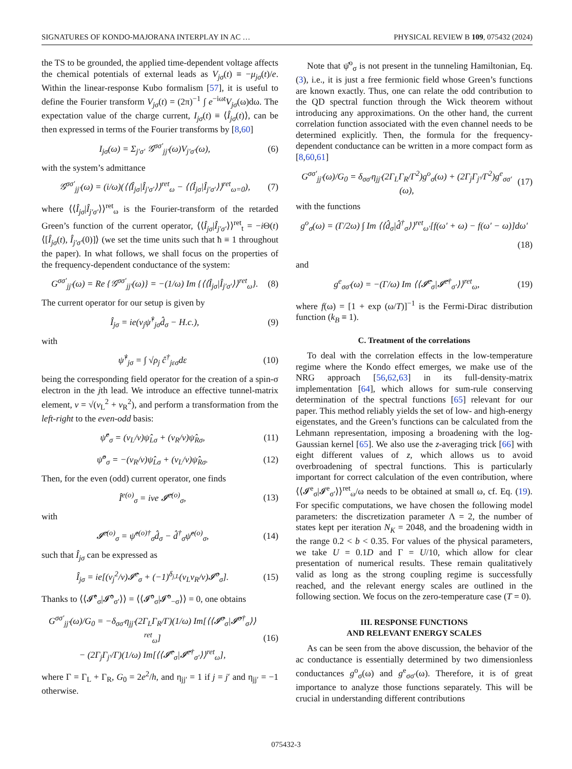SIGNATURES OF KONDO-MAJORANA INTERPLAY IN AC … PHYSICAL REVIEW B 109, 075432 (2024)
the TS to be grounded, the applied time-dependent voltage affects the chemical potentials of external leads as V<sub>jσ</sub>(t) ≡ −μ<sub>jσ</sub>(t)/e. Within the linear-response Kubo formalism [57], it is useful to define the Fourier transform V<sub>jσ</sub>(t) = (2π)<sup>−1</sup> ∫ e<sup>−iωt</sup>V<sub>jσ</sub>(ω)dω. The expectation value of the charge current, I<sub>jσ</sub>(t) ≡ ⟨Î<sub>jσ</sub>(t)⟩, can be then expressed in terms of the Fourier transforms by [8,60]
I<sub>jσ</sub>(ω) = Σ<sub>j′σ′</sub> 𝒢<sup>σσ′</sup><sub>jj′</sub>(ω)V<sub>j′σ′</sub>(ω), (6)
with the system’s admittance
𝒢<sup>σσ′</sup><sub>jj′</sub>(ω) = (i/ω)(⟨⟨Î<sub>jσ</sub>|Î<sub>j′σ′</sub>⟩⟩<sup>ret</sup><sub>ω</sub> − ⟨⟨Î<sub>jσ</sub>|Î<sub>j′σ′</sub>⟩⟩<sup>ret</sup><sub>ω=0</sub>), (7)
where ⟨⟨Î<sub>jσ</sub>|Î<sub>j′σ′</sub>⟩⟩<sup>ret</sup><sub>ω</sub> is the Fourier-transform of the retarded Green’s function of the current operator, ⟨⟨Î<sub>jσ</sub>|Î<sub>j′σ′</sub>⟩⟩<sup>ret</sup><sub>t</sub> = −i Θ(t)⟨[Î<sub>jσ</sub>(t), Î<sub>j′σ′</sub>(0)]⟩ (we set the time units such that ħ ≡ 1 throughout the paper). In what follows, we shall focus on the properties of the frequency-dependent conductance of the system:
G<sup>σσ′</sup><sub>jj′</sub>(ω) = Re {𝒢<sup>σσ′</sup><sub>jj′</sub>(ω)} = −(1/ω) Im {⟨⟨Î<sub>jσ</sub>|Î<sub>j′σ′</sub>⟩⟩<sup>ret</sup><sub>ω</sub>}. (8)
The current operator for our setup is given by
Î<sub>jσ</sub> = ie(v<sub>j</sub>ψ̂<sup>†</sup><sub>jσ</sub>d̂<sub>σ</sub> − H.c.), (9)
with
ψ̂<sup>†</sup><sub>jσ</sub> = ∫ √ρ<sub>j</sub> ĉ<sup>†</sup><sub>jεσ</sub>dε (10)
being the corresponding field operator for the creation of a spin-σ electron in the jth lead. We introduce an effective tunnel-matrix element, v = √(v<sub>L</sub><sup>2</sup> + v<sub>R</sub><sup>2</sup>), and perform a transformation from the left-right to the even-odd basis:
ψ̂<sup>e</sup><sub>σ</sub> = (v<sub>L</sub>/v)ψ̂<sub>Lσ</sub> + (v<sub>R</sub>/v)ψ̂<sub>Rσ</sub>, (11)
ψ̂<sup>o</sup><sub>σ</sub> = −(v<sub>R</sub>/v)ψ̂<sub>Lσ</sub> + (v<sub>L</sub>/v)ψ̂<sub>Rσ</sub>. (12)
Then, for the even (odd) current operator, one finds
Î<sup>e(o)</sup><sub>σ</sub> = ive 𝓘̂<sup>e(o)</sup><sub>σ</sub>, (13)
with
𝓘̂<sup>e(o)</sup><sub>σ</sub> = ψ̂<sup>e(o)†</sup><sub>σ</sub>d̂<sub>σ</sub> − d̂<sup>†</sup><sub>σ</sub>ψ̂<sup>e(o)</sup><sub>σ</sub>, (14)
such that Î<sub>jσ</sub> can be expressed as
Î<sub>jσ</sub> = ie[(v<sub>j</sub><sup>2</sup>/v)𝓘̂<sup>e</sup><sub>σ</sub> + (−1)<sup>δ<sub>j,L</sub></sup>(v<sub>L</sub>v<sub>R</sub>/v)𝓘̂<sup>o</sup><sub>σ</sub>]. (15)
Thanks to ⟨⟨𝓘̂<sup>e</sup><sub>σ</sub>|𝓘̂<sup>o</sup><sub>σ′</sub>⟩⟩ = ⟨⟨𝓘̂<sup>o</sup><sub>σ</sub>|𝓘̂<sup>o</sup><sub>−σ</sub>⟩⟩ = 0, one obtains
G<sup>σσ′</sup><sub>jj′</sub>(ω)/G<sub>0</sub> = −δ<sub>σσ′</sub>η<sub>jj′</sub>(2Γ<sub>L</sub>Γ<sub>R</sub>/Γ)(1/ω) Im[⟨⟨𝓘̂<sup>o</sup><sub>σ</sub>|𝓘̂<sup>o†</sup><sub>σ</sub>⟩⟩<sup>ret</sup><sub>ω</sub>]
− (2Γ<sub>j</sub>Γ<sub>j′</sub>/Γ)(1/ω) Im[⟨⟨𝓘̂<sup>e</sup><sub>σ</sub>|𝓘̂<sup>e†</sup><sub>σ′</sub>⟩⟩<sup>ret</sup><sub>ω</sub>], (16)
where Γ = Γ<sub>L</sub> + Γ<sub>R</sub>, G<sub>0</sub> = 2e<sup>2</sup>/h, and η<sub>jj′</sub> = 1 if j = j′ and η<sub>jj′</sub> = −1 otherwise.
Note that ψ̂<sup>o</sup><sub>σ</sub> is not present in the tunneling Hamiltonian, Eq. (3), i.e., it is just a free fermionic field whose Green’s functions are known exactly. Thus, one can relate the odd contribution to the QD spectral function through the Wick theorem without introducing any approximations. On the other hand, the current correlation function associated with the even channel needs to be determined explicitly. Then, the formula for the frequency-dependent conductance can be written in a more compact form as [8,60,61]
G<sup>σσ′</sup><sub>jj′</sub>(ω)/G<sub>0</sub> = δ<sub>σσ′</sub>η<sub>jj′</sub>(2Γ<sub>L</sub>Γ<sub>R</sub>/Γ<sup>2</sup>)g<sup>o</sup><sub>σ</sub>(ω) + (2Γ<sub>j</sub>Γ<sub>j′</sub>/Γ<sup>2</sup>)g<sup>e</sup><sub>σσ′</sub>(ω), (17)
with the functions
g<sup>o</sup><sub>σ</sub>(ω) = (Γ/2ω) ∫ Im ⟨⟨d̂<sub>σ</sub>|d̂<sup>†</sup><sub>σ</sub>⟩⟩<sup>ret</sup><sub>ω′</sub>[f(ω′ + ω) − f(ω′ − ω)]dω′
(18)
and
g<sup>e</sup><sub>σσ′</sub>(ω) = −(Γ/ω) Im ⟨⟨𝓘̂<sup>e</sup><sub>σ</sub>|𝓘̂<sup>e†</sup><sub>σ′</sub>⟩⟩<sup>ret</sup><sub>ω</sub>, (19)
where f(ω) = [1 + exp (ω/T)]<sup>−1</sup> is the Fermi-Dirac distribution function (k<sub>B</sub> ≡ 1).
C. Treatment of the correlations
To deal with the correlation effects in the low-temperature regime where the Kondo effect emerges, we make use of the NRG approach [56,62,63] in its full-density-matrix implementation [64], which allows for sum-rule conserving determination of the spectral functions [65] relevant for our paper. This method reliably yields the set of low- and high-energy eigenstates, and the Green’s functions can be calculated from the Lehmann representation, imposing a broadening with the log-Gaussian kernel [65]. We also use the z-averaging trick [66] with eight different values of z, which allows us to avoid overbroadening of spectral functions. This is particularly important for correct calculation of the even contribution, where ⟨⟨𝓘<sup>e</sup><sub>σ</sub>|𝓘<sup>e</sup><sub>σ′</sub>⟩⟩<sup>ret</sup><sub>ω</sub>/ω needs to be obtained at small ω, cf. Eq. (19). For specific computations, we have chosen the following model parameters: the discretization parameter Λ = 2, the number of states kept per iteration N<sub>K</sub> = 2048, and the broadening width in the range 0.2 < b < 0.35. For values of the physical parameters, we take U = 0.1D and Γ = U/10, which allow for clear presentation of numerical results. These remain qualitatively valid as long as the strong coupling regime is successfully reached, and the relevant energy scales are outlined in the following section. We focus on the zero-temperature case (T = 0).
III. RESPONSE FUNCTIONS
AND RELEVANT ENERGY SCALES
As can be seen from the above discussion, the behavior of the ac conductance is essentially determined by two dimensionless conductances g<sup>o</sup><sub>σ</sub>(ω) and g<sup>e</sup><sub>σσ′</sub>(ω). Therefore, it is of great importance to analyze those functions separately. This will be crucial in understanding different contributions
075432-3